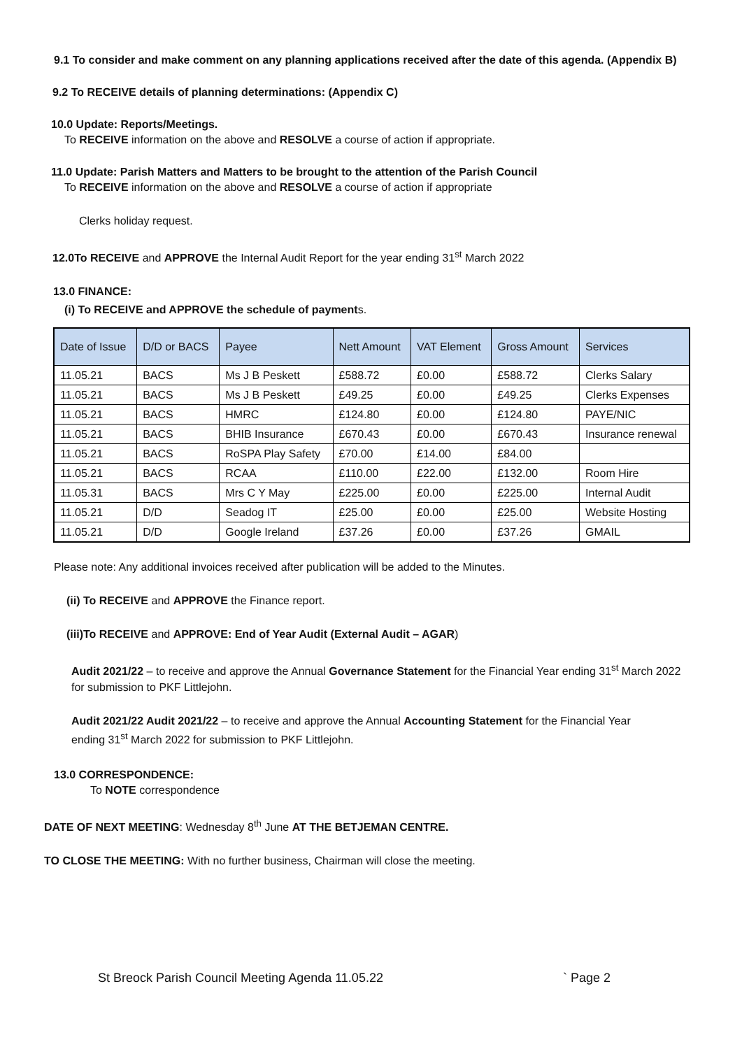9.1 To consider and make comment on any planning applications received after the date of this agenda. (Appendix B)
9.2 To RECEIVE details of planning determinations: (Appendix C)
10.0 Update: Reports/Meetings.
To RECEIVE information on the above and RESOLVE a course of action if appropriate.
11.0 Update: Parish Matters and Matters to be brought to the attention of the Parish Council
To RECEIVE information on the above and RESOLVE a course of action if appropriate
Clerks holiday request.
12.0To RECEIVE and APPROVE the Internal Audit Report for the year ending 31<sup>st</sup> March 2022
13.0 FINANCE:
(i) To RECEIVE and APPROVE the schedule of payments.
| Date of Issue | D/D or BACS | Payee | Nett Amount | VAT Element | Gross Amount | Services |
| --- | --- | --- | --- | --- | --- | --- |
| 11.05.21 | BACS | Ms J B Peskett | £588.72 | £0.00 | £588.72 | Clerks Salary |
| 11.05.21 | BACS | Ms J B Peskett | £49.25 | £0.00 | £49.25 | Clerks Expenses |
| 11.05.21 | BACS | HMRC | £124.80 | £0.00 | £124.80 | PAYE/NIC |
| 11.05.21 | BACS | BHIB Insurance | £670.43 | £0.00 | £670.43 | Insurance renewal |
| 11.05.21 | BACS | RoSPA Play Safety | £70.00 | £14.00 | £84.00 | |
| 11.05.21 | BACS | RCAA | £110.00 | £22.00 | £132.00 | Room Hire |
| 11.05.31 | BACS | Mrs C Y May | £225.00 | £0.00 | £225.00 | Internal Audit |
| 11.05.21 | D/D | Seadog IT | £25.00 | £0.00 | £25.00 | Website Hosting |
| 11.05.21 | D/D | Google Ireland | £37.26 | £0.00 | £37.26 | GMAIL |
Please note: Any additional invoices received after publication will be added to the Minutes.
(ii) To RECEIVE and APPROVE the Finance report.
(iii)To RECEIVE and APPROVE: End of Year Audit (External Audit – AGAR)
Audit 2021/22 – to receive and approve the Annual Governance Statement for the Financial Year ending 31<sup>st</sup> March 2022 for submission to PKF Littlejohn.
Audit 2021/22 Audit 2021/22 – to receive and approve the Annual Accounting Statement for the Financial Year ending 31<sup>st</sup> March 2022 for submission to PKF Littlejohn.
13.0 CORRESPONDENCE:
To NOTE correspondence
DATE OF NEXT MEETING: Wednesday 8<sup>th</sup> June AT THE BETJEMAN CENTRE.
TO CLOSE THE MEETING: With no further business, Chairman will close the meeting.
St Breock Parish Council Meeting Agenda 11.05.22
` Page 2